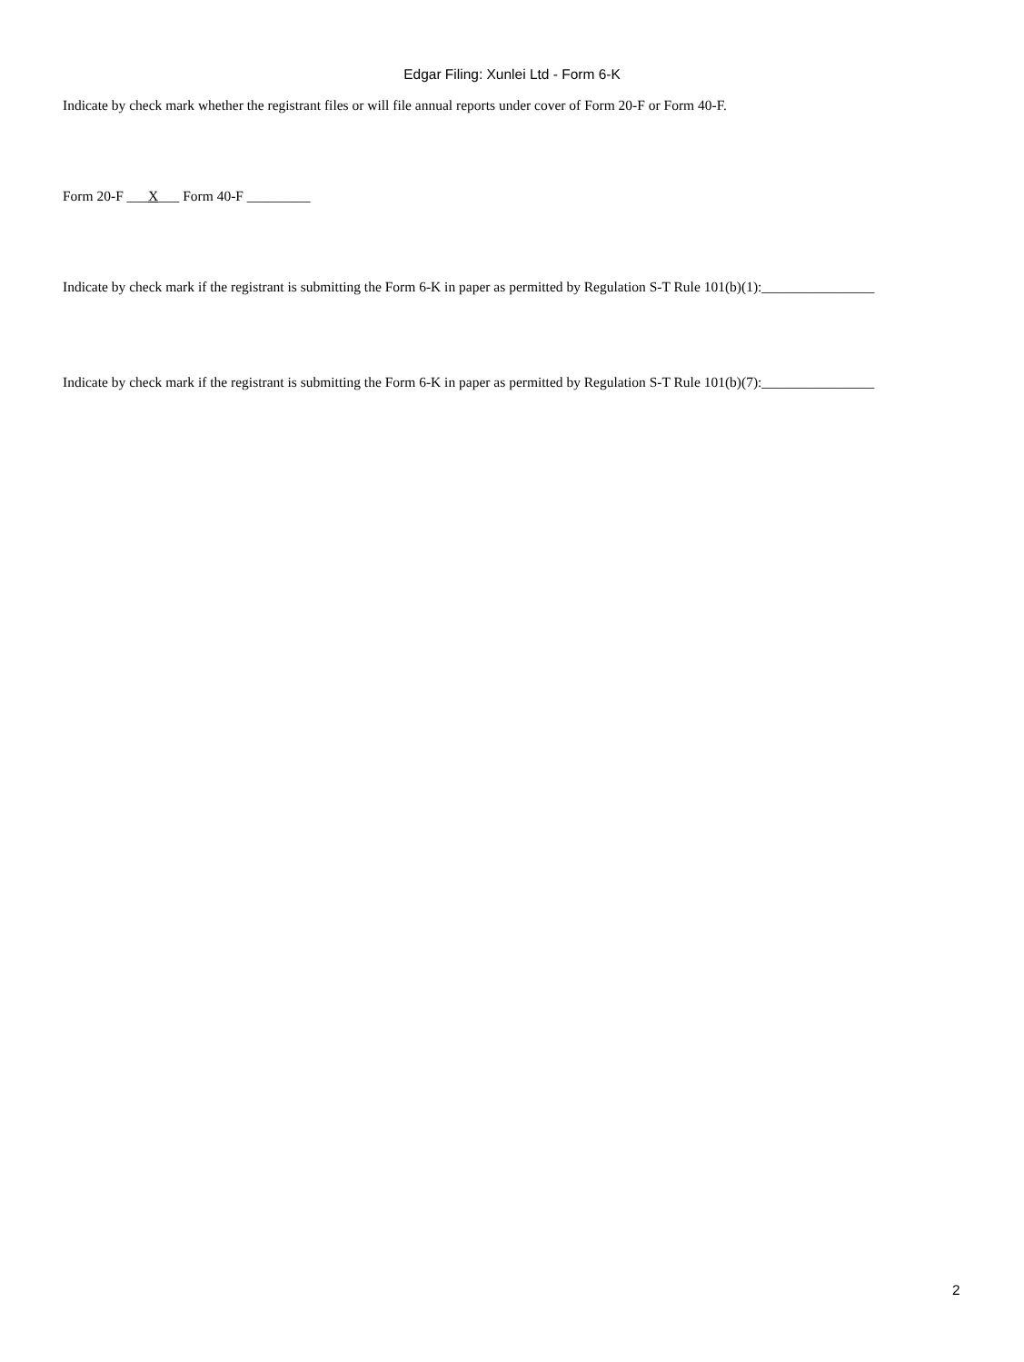Edgar Filing: Xunlei Ltd - Form 6-K
Indicate by check mark whether the registrant files or will file annual reports under cover of Form 20-F or Form 40-F.
Form 20-F ___X___ Form 40-F _________
Indicate by check mark if the registrant is submitting the Form 6-K in paper as permitted by Regulation S-T Rule 101(b)(1):________________
Indicate by check mark if the registrant is submitting the Form 6-K in paper as permitted by Regulation S-T Rule 101(b)(7):________________
2